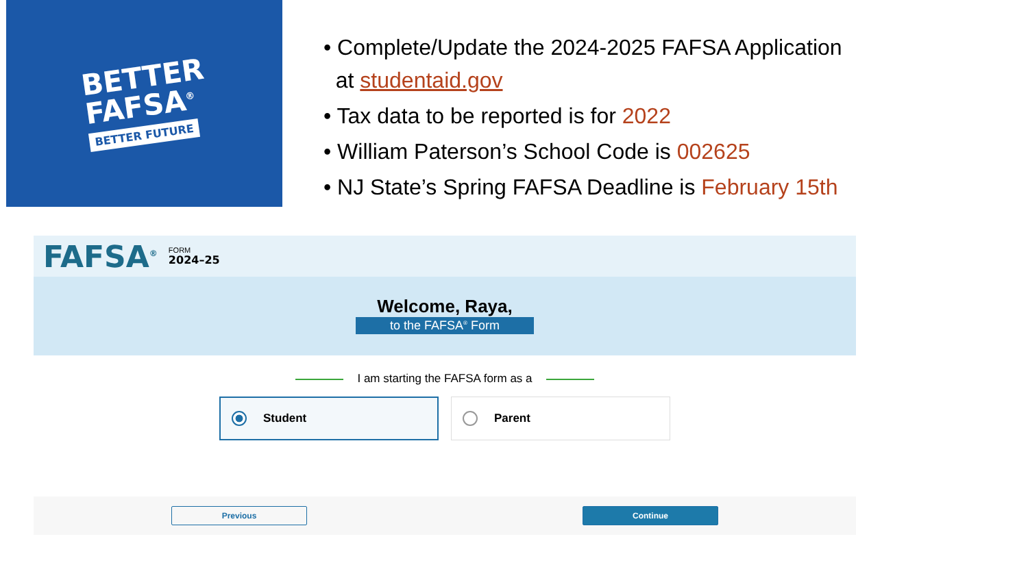BETTER
FAFSA<sup>®</sup>
BETTER FUTURE
• Complete/Update the 2024-2025 FAFSA Application
at studentaid.gov
• Tax data to be reported is for 2022
• William Paterson’s School Code is 002625
• NJ State’s Spring FAFSA Deadline is February 15th
FAFSA<sup>®</sup> FORM
2024–25
Welcome, Raya,
to the FAFSA<sup>®</sup> Form
I am starting the FAFSA form as a
Student Parent
Previous Continue